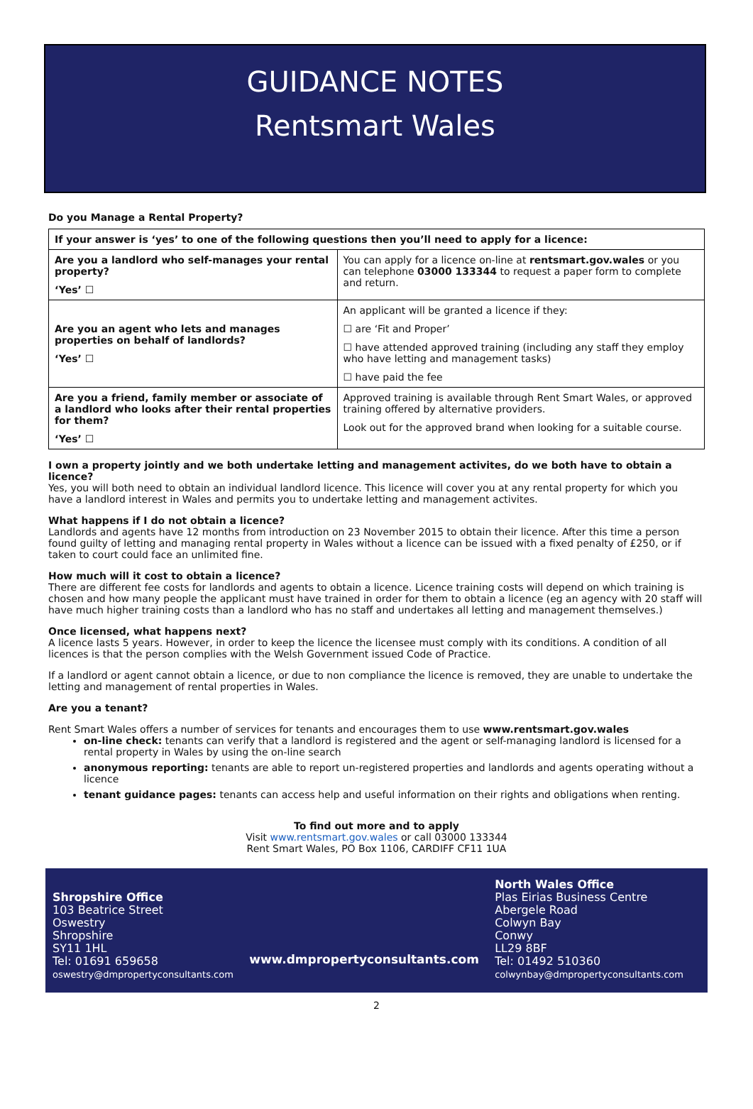GUIDANCE NOTES
Rentsmart Wales
Do you Manage a Rental Property?
| If your answer is ‘yes’ to one of the following questions then you’ll need to apply for a licence: | |
| --- | --- |
| Are you a landlord who self-manages your rental property? ‘Yes’ ☐ | You can apply for a licence on-line at rentsmart.gov.wales or you can telephone 03000 133344 to request a paper form to complete and return. |
| Are you an agent who lets and manages properties on behalf of landlords? ‘Yes’ ☐ | An applicant will be granted a licence if they: ☐ are ‘Fit and Proper’ ☐ have attended approved training (including any staff they employ who have letting and management tasks) ☐ have paid the fee |
| Are you a friend, family member or associate of a landlord who looks after their rental properties for them? ‘Yes’ ☐ | Approved training is available through Rent Smart Wales, or approved training offered by alternative providers. Look out for the approved brand when looking for a suitable course. |
I own a property jointly and we both undertake letting and management activites, do we both have to obtain a licence?
Yes, you will both need to obtain an individual landlord licence. This licence will cover you at any rental property for which you have a landlord interest in Wales and permits you to undertake letting and management activites.
What happens if I do not obtain a licence?
Landlords and agents have 12 months from introduction on 23 November 2015 to obtain their licence. After this time a person found guilty of letting and managing rental property in Wales without a licence can be issued with a fixed penalty of £250, or if taken to court could face an unlimited fine.
How much will it cost to obtain a licence?
There are different fee costs for landlords and agents to obtain a licence. Licence training costs will depend on which training is chosen and how many people the applicant must have trained in order for them to obtain a licence (eg an agency with 20 staff will have much higher training costs than a landlord who has no staff and undertakes all letting and management themselves.)
Once licensed, what happens next?
A licence lasts 5 years. However, in order to keep the licence the licensee must comply with its conditions. A condition of all licences is that the person complies with the Welsh Government issued Code of Practice.
If a landlord or agent cannot obtain a licence, or due to non compliance the licence is removed, they are unable to undertake the letting and management of rental properties in Wales.
Are you a tenant?
Rent Smart Wales offers a number of services for tenants and encourages them to use www.rentsmart.gov.wales
on-line check: tenants can verify that a landlord is registered and the agent or self-managing landlord is licensed for a rental property in Wales by using the on-line search
anonymous reporting: tenants are able to report un-registered properties and landlords and agents operating without a licence
tenant guidance pages: tenants can access help and useful information on their rights and obligations when renting.
To find out more and to apply
Visit www.rentsmart.gov.wales or call 03000 133344
Rent Smart Wales, PO Box 1106, CARDIFF CF11 1UA
Shropshire Office
103 Beatrice Street
Oswestry
Shropshire
SY11 1HL
Tel: 01691 659658
oswestry@dmpropertyconsultants.com
www.dmpropertyconsultants.com
North Wales Office
Plas Eirias Business Centre
Abergele Road
Colwyn Bay
Conwy
LL29 8BF
Tel: 01492 510360
colwynbay@dmpropertyconsultants.com
2